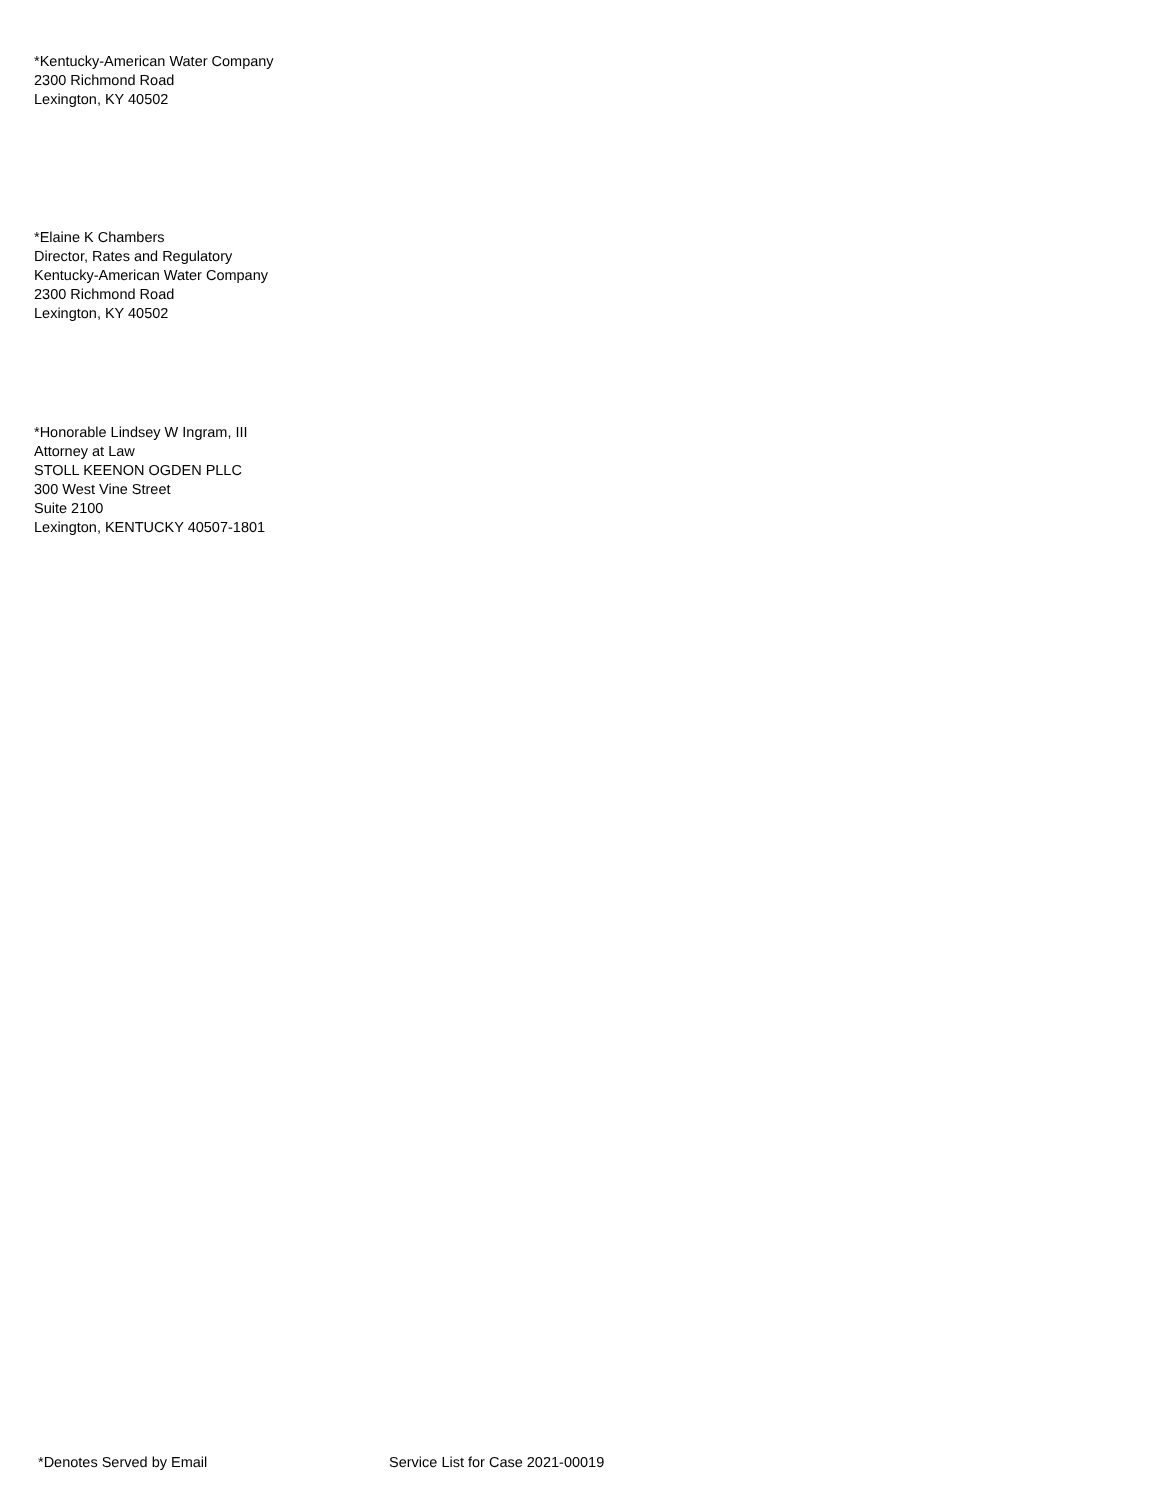*Kentucky-American Water Company
2300 Richmond Road
Lexington, KY 40502
*Elaine K Chambers
Director, Rates and Regulatory
Kentucky-American Water Company
2300 Richmond Road
Lexington, KY 40502
*Honorable Lindsey W Ingram, III
Attorney at Law
STOLL KEENON OGDEN PLLC
300 West Vine Street
Suite 2100
Lexington, KENTUCKY 40507-1801
*Denotes Served by Email Service List for Case 2021-00019